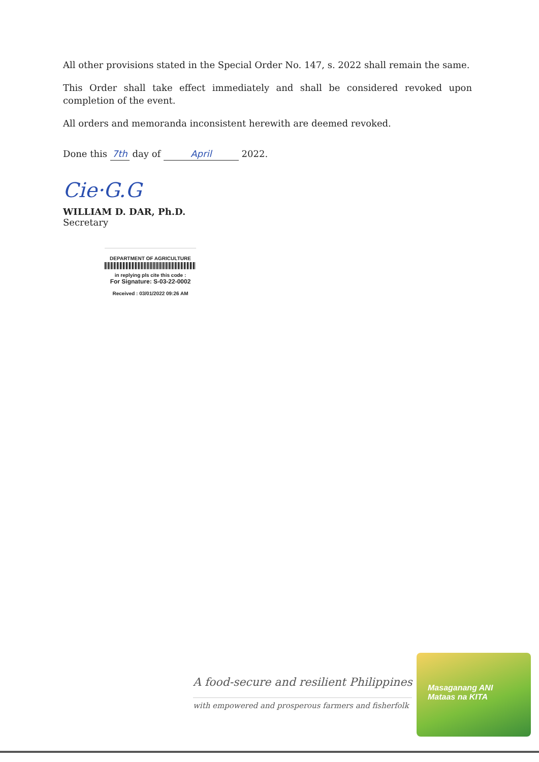All other provisions stated in the Special Order No. 147, s. 2022 shall remain the same.
This Order shall take effect immediately and shall be considered revoked upon completion of the event.
All orders and memoranda inconsistent herewith are deemed revoked.
Done this 7th day of April 2022.
Cie·G.G
WILLIAM D. DAR, Ph.D.
Secretary
DEPARTMENT OF AGRICULTURE
in replying pls cite this code :
For Signature: S-03-22-0002
Received : 03/01/2022 09:26 AM
A food-secure and resilient Philippines
with empowered and prosperous farmers and fisherfolk
Masaganang ANI
Mataas na KITA